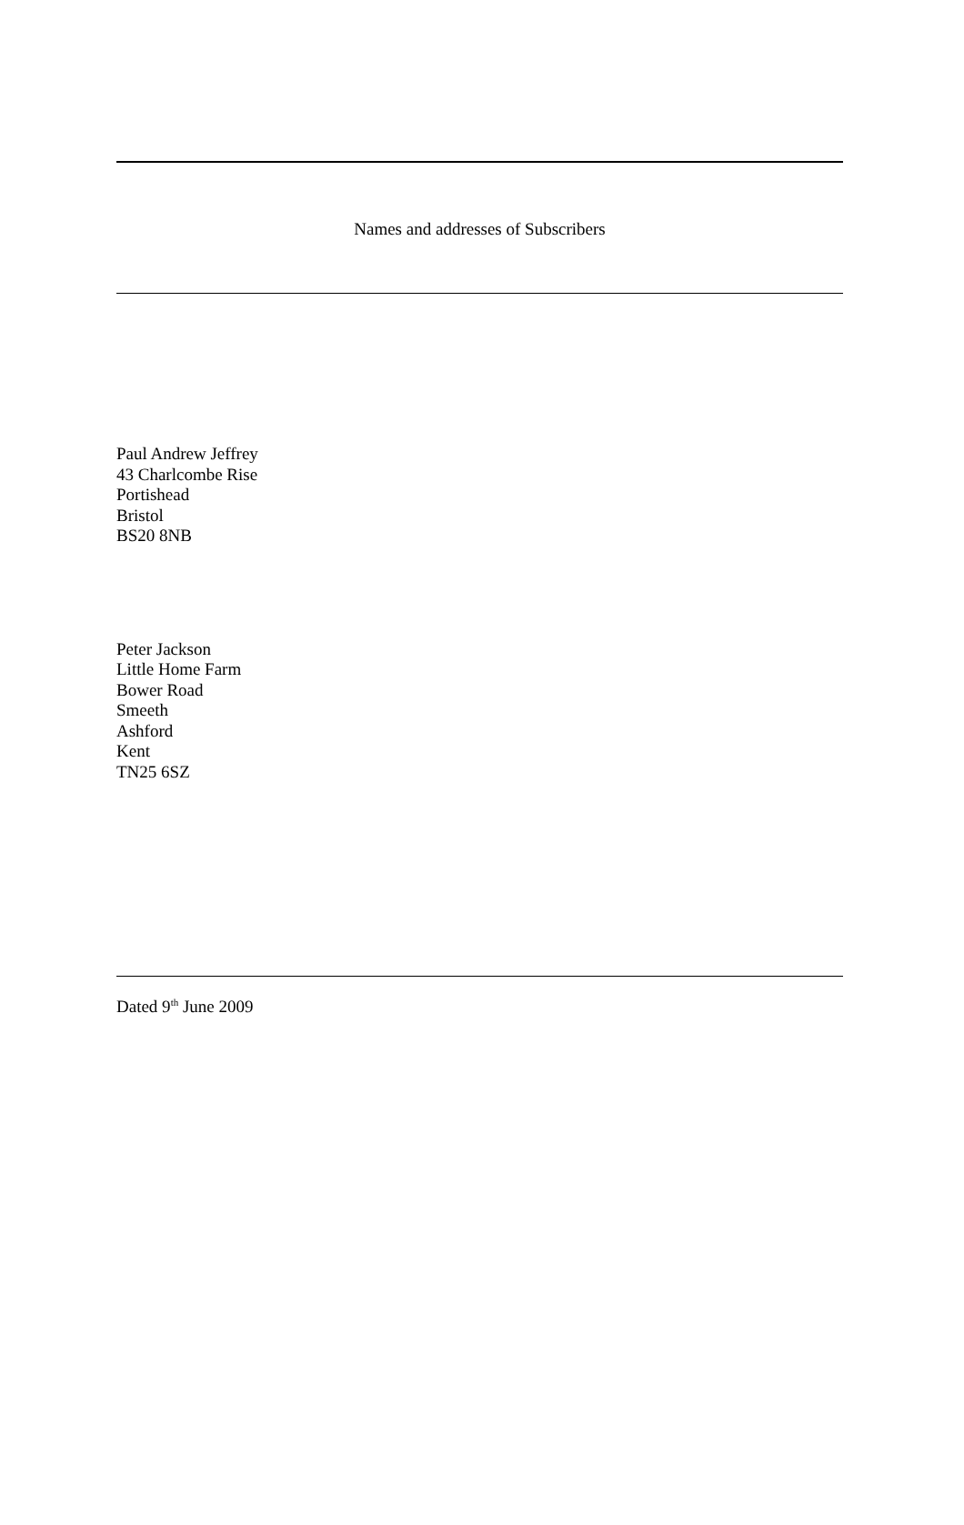Names and addresses of Subscribers
Paul Andrew Jeffrey
43 Charlcombe Rise
Portishead
Bristol
BS20 8NB
Peter Jackson
Little Home Farm
Bower Road
Smeeth
Ashford
Kent
TN25 6SZ
Dated 9<sup>th</sup> June 2009